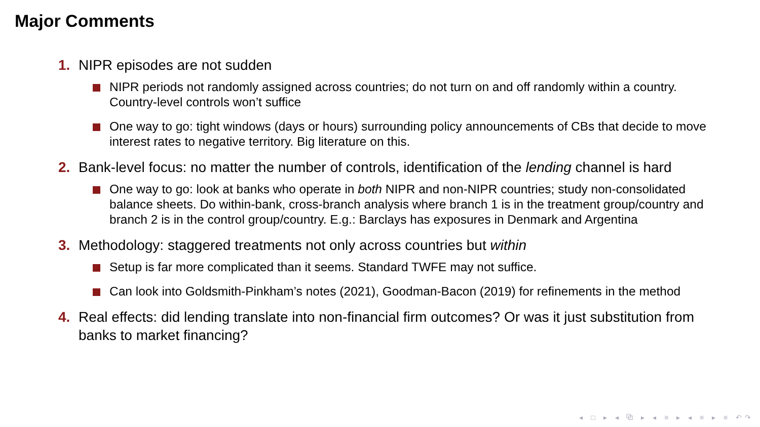Major Comments
1. NIPR episodes are not sudden
NIPR periods not randomly assigned across countries; do not turn on and off randomly within a country. Country-level controls won’t suffice
One way to go: tight windows (days or hours) surrounding policy announcements of CBs that decide to move interest rates to negative territory. Big literature on this.
2. Bank-level focus: no matter the number of controls, identification of the lending channel is hard
One way to go: look at banks who operate in both NIPR and non-NIPR countries; study non-consolidated balance sheets. Do within-bank, cross-branch analysis where branch 1 is in the treatment group/country and branch 2 is in the control group/country. E.g.: Barclays has exposures in Denmark and Argentina
3. Methodology: staggered treatments not only across countries but within
Setup is far more complicated than it seems. Standard TWFE may not suffice.
Can look into Goldsmith-Pinkham’s notes (2021), Goodman-Bacon (2019) for refinements in the method
4. Real effects: did lending translate into non-financial firm outcomes? Or was it just substitution from banks to market financing?
◂ □ ▸ ◂ ⧉ ▸ ◂ ≡ ▸ ◂ ≡ ▸ ≡ ↶↷